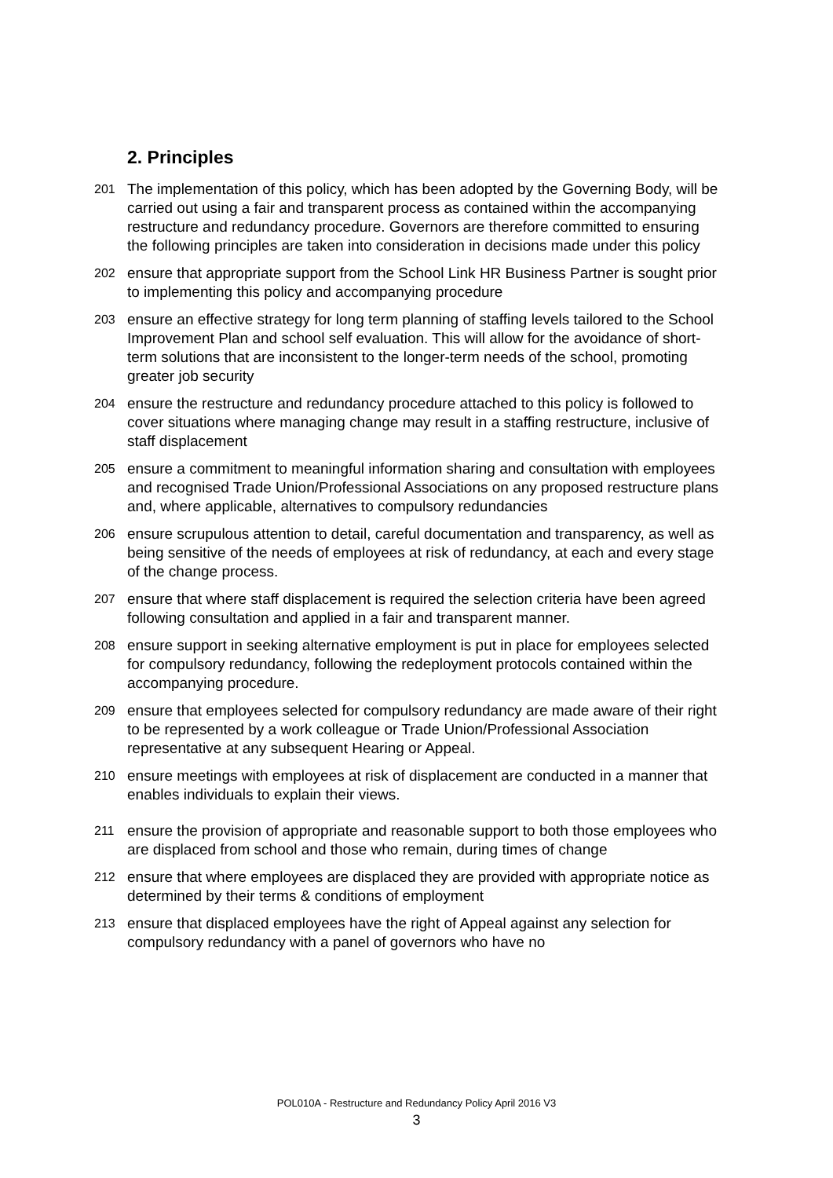2. Principles
201
The implementation of this policy, which has been adopted by the Governing Body, will be carried out using a fair and transparent process as contained within the accompanying restructure and redundancy procedure. Governors are therefore committed to ensuring the following principles are taken into consideration in decisions made under this policy
202
ensure that appropriate support from the School Link HR Business Partner is sought prior to implementing this policy and accompanying procedure
203
ensure an effective strategy for long term planning of staffing levels tailored to the School Improvement Plan and school self evaluation. This will allow for the avoidance of short-term solutions that are inconsistent to the longer-term needs of the school, promoting greater job security
204
ensure the restructure and redundancy procedure attached to this policy is followed to cover situations where managing change may result in a staffing restructure, inclusive of staff displacement
205
ensure a commitment to meaningful information sharing and consultation with employees and recognised Trade Union/Professional Associations on any proposed restructure plans and, where applicable, alternatives to compulsory redundancies
206
ensure scrupulous attention to detail, careful documentation and transparency, as well as being sensitive of the needs of employees at risk of redundancy, at each and every stage of the change process.
207
ensure that where staff displacement is required the selection criteria have been agreed following consultation and applied in a fair and transparent manner.
208
ensure support in seeking alternative employment is put in place for employees selected for compulsory redundancy, following the redeployment protocols contained within the accompanying procedure.
209
ensure that employees selected for compulsory redundancy are made aware of their right to be represented by a work colleague or Trade Union/Professional Association representative at any subsequent Hearing or Appeal.
210
ensure meetings with employees at risk of displacement are conducted in a manner that enables individuals to explain their views.
211
ensure the provision of appropriate and reasonable support to both those employees who are displaced from school and those who remain, during times of change
212
ensure that where employees are displaced they are provided with appropriate notice as determined by their terms & conditions of employment
213
ensure that displaced employees have the right of Appeal against any selection for compulsory redundancy with a panel of governors who have no
POL010A - Restructure and Redundancy Policy April 2016 V3
3